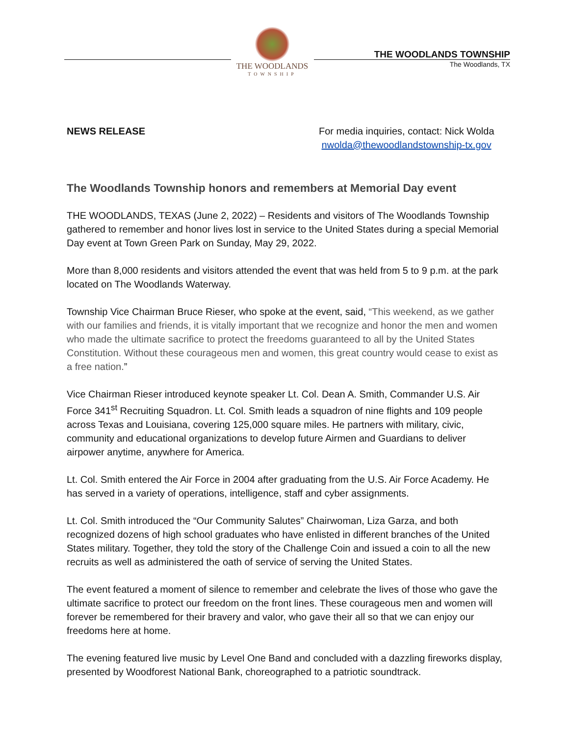THE WOODLANDS
TOWNSHIP
THE WOODLANDS TOWNSHIP
The Woodlands, TX
NEWS RELEASE For media inquiries, contact: Nick Wolda
nwolda@thewoodlandstownship-tx.gov
The Woodlands Township honors and remembers at Memorial Day event
THE WOODLANDS, TEXAS (June 2, 2022) – Residents and visitors of The Woodlands Township gathered to remember and honor lives lost in service to the United States during a special Memorial Day event at Town Green Park on Sunday, May 29, 2022.
More than 8,000 residents and visitors attended the event that was held from 5 to 9 p.m. at the park located on The Woodlands Waterway.
Township Vice Chairman Bruce Rieser, who spoke at the event, said, “This weekend, as we gather with our families and friends, it is vitally important that we recognize and honor the men and women who made the ultimate sacrifice to protect the freedoms guaranteed to all by the United States Constitution. Without these courageous men and women, this great country would cease to exist as a free nation.”
Vice Chairman Rieser introduced keynote speaker Lt. Col. Dean A. Smith, Commander U.S. Air Force 341<sup>st</sup> Recruiting Squadron. Lt. Col. Smith leads a squadron of nine flights and 109 people across Texas and Louisiana, covering 125,000 square miles. He partners with military, civic, community and educational organizations to develop future Airmen and Guardians to deliver airpower anytime, anywhere for America.
Lt. Col. Smith entered the Air Force in 2004 after graduating from the U.S. Air Force Academy. He has served in a variety of operations, intelligence, staff and cyber assignments.
Lt. Col. Smith introduced the “Our Community Salutes” Chairwoman, Liza Garza, and both recognized dozens of high school graduates who have enlisted in different branches of the United States military. Together, they told the story of the Challenge Coin and issued a coin to all the new recruits as well as administered the oath of service of serving the United States.
The event featured a moment of silence to remember and celebrate the lives of those who gave the ultimate sacrifice to protect our freedom on the front lines. These courageous men and women will forever be remembered for their bravery and valor, who gave their all so that we can enjoy our freedoms here at home.
The evening featured live music by Level One Band and concluded with a dazzling fireworks display, presented by Woodforest National Bank, choreographed to a patriotic soundtrack.